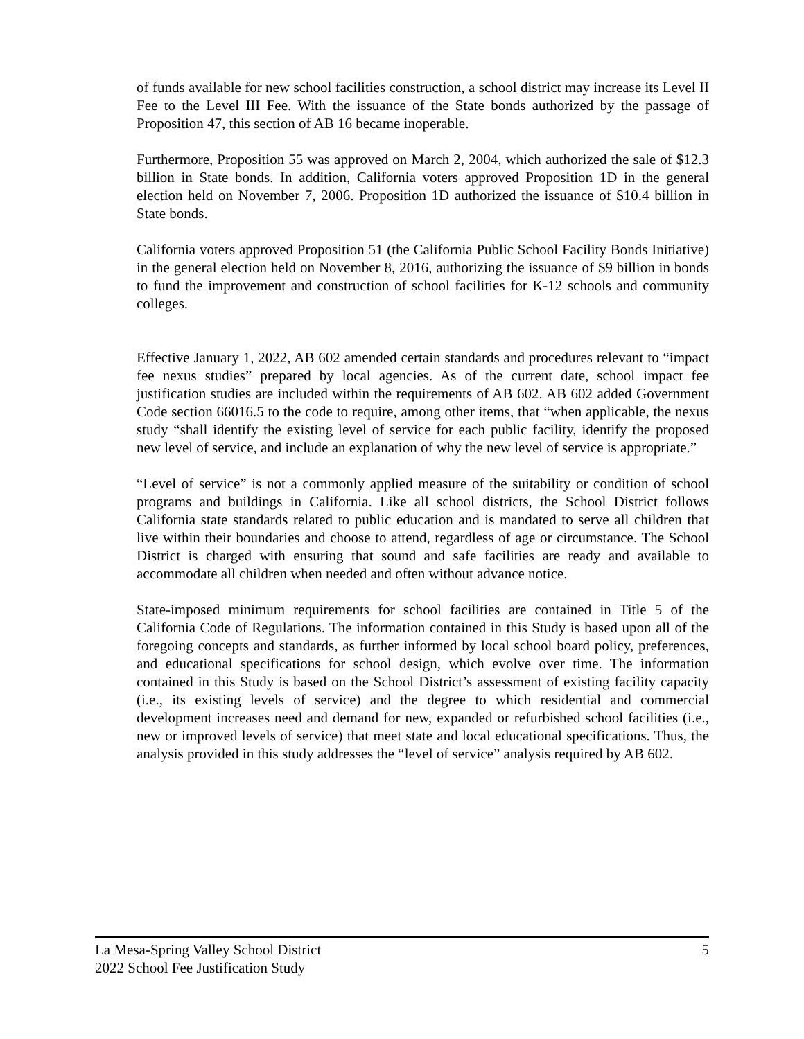of funds available for new school facilities construction, a school district may increase its Level II Fee to the Level III Fee. With the issuance of the State bonds authorized by the passage of Proposition 47, this section of AB 16 became inoperable.
Furthermore, Proposition 55 was approved on March 2, 2004, which authorized the sale of $12.3 billion in State bonds. In addition, California voters approved Proposition 1D in the general election held on November 7, 2006. Proposition 1D authorized the issuance of $10.4 billion in State bonds.
California voters approved Proposition 51 (the California Public School Facility Bonds Initiative) in the general election held on November 8, 2016, authorizing the issuance of $9 billion in bonds to fund the improvement and construction of school facilities for K-12 schools and community colleges.
Effective January 1, 2022, AB 602 amended certain standards and procedures relevant to “impact fee nexus studies” prepared by local agencies. As of the current date, school impact fee justification studies are included within the requirements of AB 602. AB 602 added Government Code section 66016.5 to the code to require, among other items, that “when applicable, the nexus study “shall identify the existing level of service for each public facility, identify the proposed new level of service, and include an explanation of why the new level of service is appropriate.”
“Level of service” is not a commonly applied measure of the suitability or condition of school programs and buildings in California. Like all school districts, the School District follows California state standards related to public education and is mandated to serve all children that live within their boundaries and choose to attend, regardless of age or circumstance. The School District is charged with ensuring that sound and safe facilities are ready and available to accommodate all children when needed and often without advance notice.
State-imposed minimum requirements for school facilities are contained in Title 5 of the California Code of Regulations. The information contained in this Study is based upon all of the foregoing concepts and standards, as further informed by local school board policy, preferences, and educational specifications for school design, which evolve over time. The information contained in this Study is based on the School District’s assessment of existing facility capacity (i.e., its existing levels of service) and the degree to which residential and commercial development increases need and demand for new, expanded or refurbished school facilities (i.e., new or improved levels of service) that meet state and local educational specifications. Thus, the analysis provided in this study addresses the “level of service” analysis required by AB 602.
La Mesa-Spring Valley School District 5
2022 School Fee Justification Study